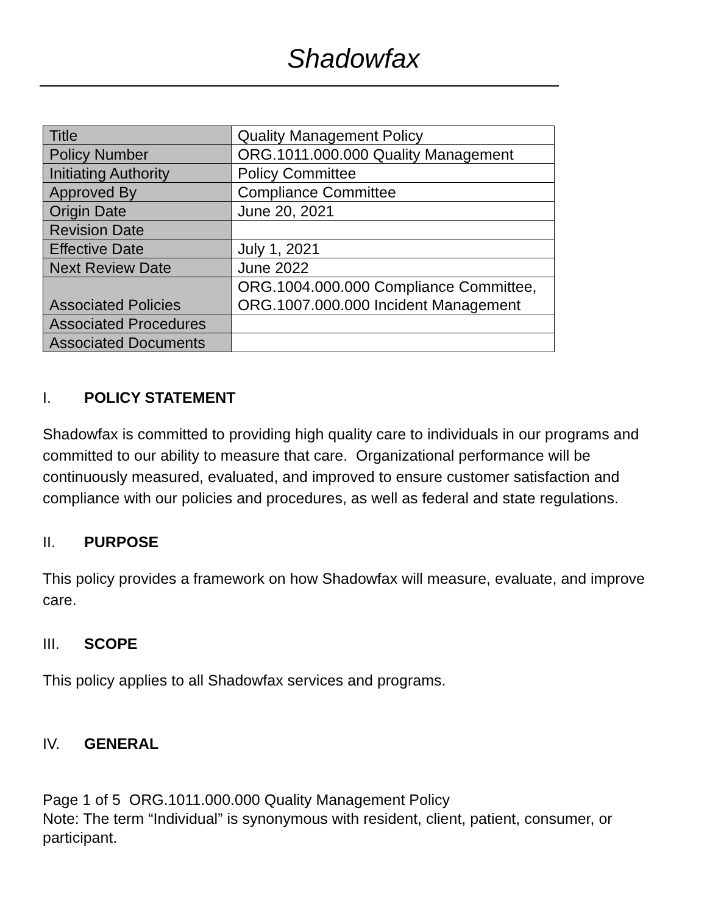Shadowfax
| Title | Quality Management Policy |
| Policy Number | ORG.1011.000.000 Quality Management |
| Initiating Authority | Policy Committee |
| Approved By | Compliance Committee |
| Origin Date | June 20, 2021 |
| Revision Date | |
| Effective Date | July 1, 2021 |
| Next Review Date | June 2022 |
| Associated Policies | ORG.1004.000.000 Compliance Committee, ORG.1007.000.000 Incident Management |
| Associated Procedures | |
| Associated Documents | |
I. POLICY STATEMENT
Shadowfax is committed to providing high quality care to individuals in our programs and committed to our ability to measure that care. Organizational performance will be continuously measured, evaluated, and improved to ensure customer satisfaction and compliance with our policies and procedures, as well as federal and state regulations.
II. PURPOSE
This policy provides a framework on how Shadowfax will measure, evaluate, and improve care.
III. SCOPE
This policy applies to all Shadowfax services and programs.
IV. GENERAL
Page 1 of 5 ORG.1011.000.000 Quality Management Policy
Note: The term “Individual” is synonymous with resident, client, patient, consumer, or participant.